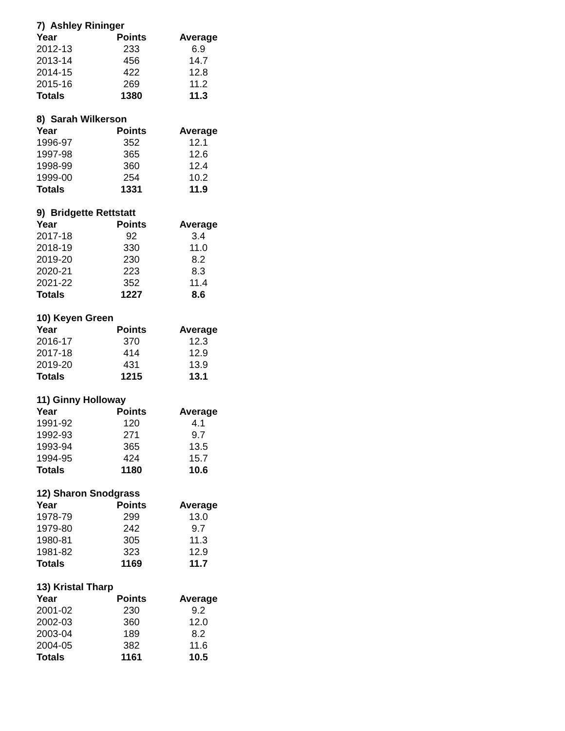7) Ashley Rininger
| Year | Points | Average |
| --- | --- | --- |
| 2012-13 | 233 | 6.9 |
| 2013-14 | 456 | 14.7 |
| 2014-15 | 422 | 12.8 |
| 2015-16 | 269 | 11.2 |
| Totals | 1380 | 11.3 |
8) Sarah Wilkerson
| Year | Points | Average |
| --- | --- | --- |
| 1996-97 | 352 | 12.1 |
| 1997-98 | 365 | 12.6 |
| 1998-99 | 360 | 12.4 |
| 1999-00 | 254 | 10.2 |
| Totals | 1331 | 11.9 |
9) Bridgette Rettstatt
| Year | Points | Average |
| --- | --- | --- |
| 2017-18 | 92 | 3.4 |
| 2018-19 | 330 | 11.0 |
| 2019-20 | 230 | 8.2 |
| 2020-21 | 223 | 8.3 |
| 2021-22 | 352 | 11.4 |
| Totals | 1227 | 8.6 |
10) Keyen Green
| Year | Points | Average |
| --- | --- | --- |
| 2016-17 | 370 | 12.3 |
| 2017-18 | 414 | 12.9 |
| 2019-20 | 431 | 13.9 |
| Totals | 1215 | 13.1 |
11) Ginny Holloway
| Year | Points | Average |
| --- | --- | --- |
| 1991-92 | 120 | 4.1 |
| 1992-93 | 271 | 9.7 |
| 1993-94 | 365 | 13.5 |
| 1994-95 | 424 | 15.7 |
| Totals | 1180 | 10.6 |
12) Sharon Snodgrass
| Year | Points | Average |
| --- | --- | --- |
| 1978-79 | 299 | 13.0 |
| 1979-80 | 242 | 9.7 |
| 1980-81 | 305 | 11.3 |
| 1981-82 | 323 | 12.9 |
| Totals | 1169 | 11.7 |
13) Kristal Tharp
| Year | Points | Average |
| --- | --- | --- |
| 2001-02 | 230 | 9.2 |
| 2002-03 | 360 | 12.0 |
| 2003-04 | 189 | 8.2 |
| 2004-05 | 382 | 11.6 |
| Totals | 1161 | 10.5 |